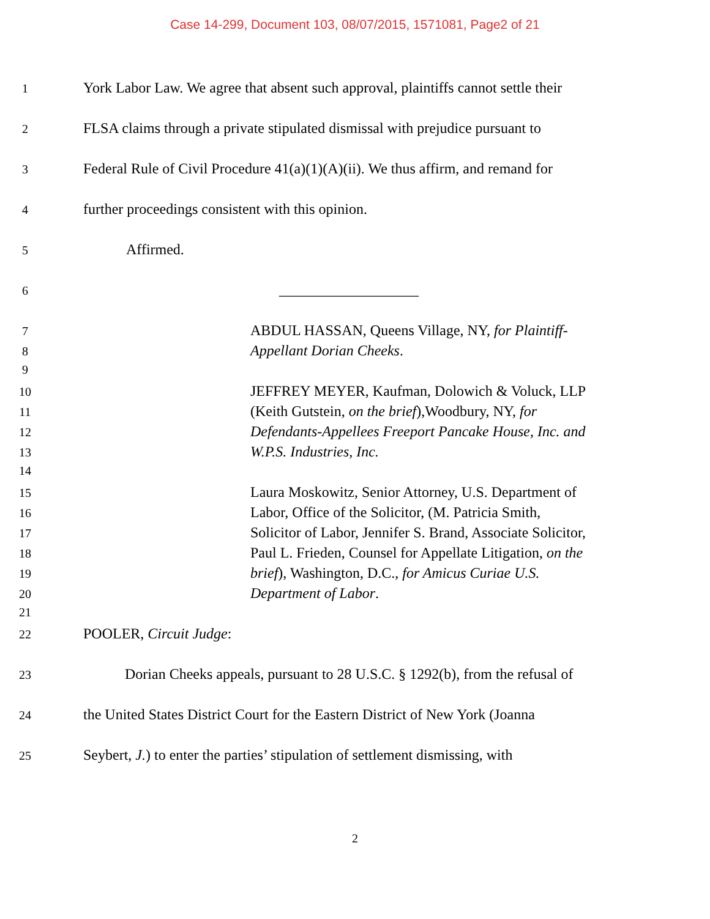Case 14-299, Document 103, 08/07/2015, 1571081, Page2 of 21
1 York Labor Law. We agree that absent such approval, plaintiffs cannot settle their
2 FLSA claims through a private stipulated dismissal with prejudice pursuant to
3 Federal Rule of Civil Procedure 41(a)(1)(A)(ii). We thus affirm, and remand for
4 further proceedings consistent with this opinion.
5 Affirmed.
6 ___________________
7 ABDUL HASSAN, Queens Village, NY, for Plaintiff-
8 Appellant Dorian Cheeks.
9
10 JEFFREY MEYER, Kaufman, Dolowich & Voluck, LLP
11 (Keith Gutstein, on the brief),Woodbury, NY, for
12 Defendants-Appellees Freeport Pancake House, Inc. and
13 W.P.S. Industries, Inc.
14
15 Laura Moskowitz, Senior Attorney, U.S. Department of
16 Labor, Office of the Solicitor, (M. Patricia Smith,
17 Solicitor of Labor, Jennifer S. Brand, Associate Solicitor,
18 Paul L. Frieden, Counsel for Appellate Litigation, on the
19 brief), Washington, D.C., for Amicus Curiae U.S.
20 Department of Labor.
21
22 POOLER, Circuit Judge:
23 Dorian Cheeks appeals, pursuant to 28 U.S.C. § 1292(b), from the refusal of
24 the United States District Court for the Eastern District of New York (Joanna
25 Seybert, J.) to enter the parties’ stipulation of settlement dismissing, with
2